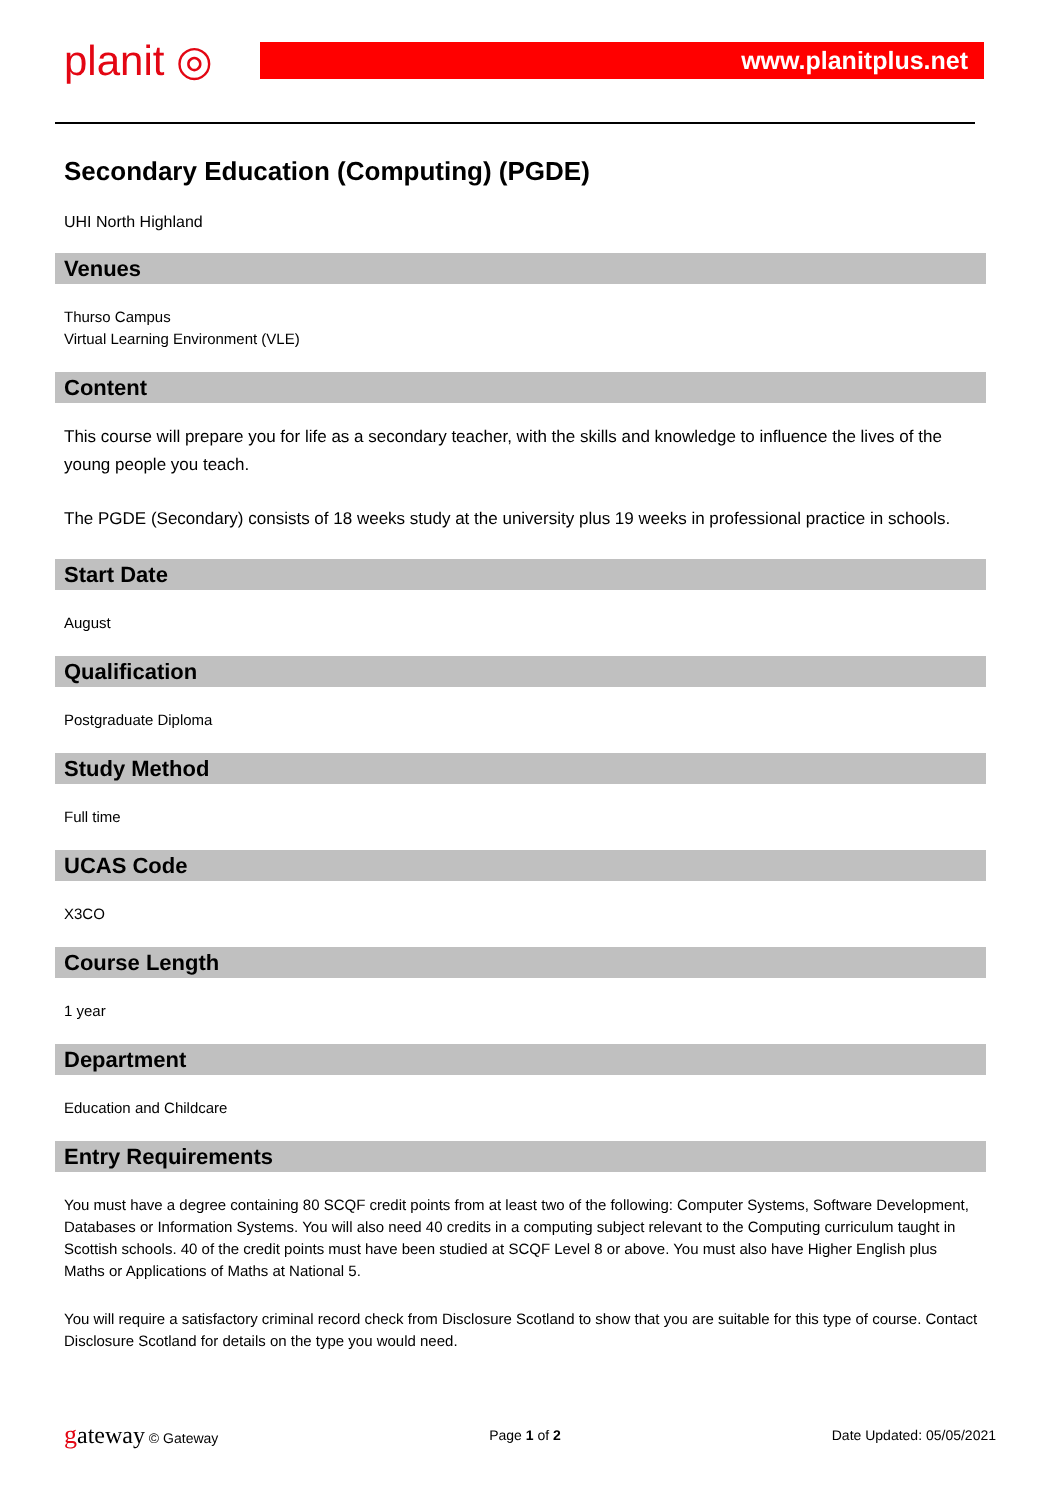planit ◎
www.planitplus.net
Secondary Education (Computing) (PGDE)
UHI North Highland
Venues
Thurso Campus
Virtual Learning Environment (VLE)
Content
This course will prepare you for life as a secondary teacher, with the skills and knowledge to influence the lives of the young people you teach.
The PGDE (Secondary) consists of 18 weeks study at the university plus 19 weeks in professional practice in schools.
Start Date
August
Qualification
Postgraduate Diploma
Study Method
Full time
UCAS Code
X3CO
Course Length
1 year
Department
Education and Childcare
Entry Requirements
You must have a degree containing 80 SCQF credit points from at least two of the following: Computer Systems, Software Development, Databases or Information Systems. You will also need 40 credits in a computing subject relevant to the Computing curriculum taught in Scottish schools. 40 of the credit points must have been studied at SCQF Level 8 or above. You must also have Higher English plus Maths or Applications of Maths at National 5.
You will require a satisfactory criminal record check from Disclosure Scotland to show that you are suitable for this type of course. Contact Disclosure Scotland for details on the type you would need.
gateway © Gateway Page 1 of 2 Date Updated: 05/05/2021